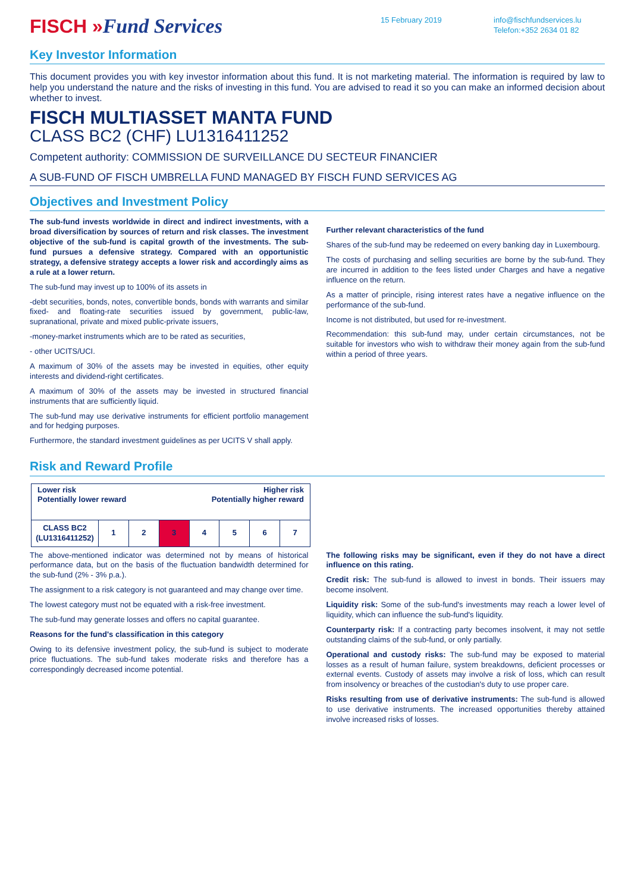FISCH »Fund Services
15 February 2019 info@fischfundservices.lu
Telefon:+352 2634 01 82
Key Investor Information
This document provides you with key investor information about this fund. It is not marketing material. The information is required by law to help you understand the nature and the risks of investing in this fund. You are advised to read it so you can make an informed decision about whether to invest.
FISCH MULTIASSET MANTA FUND
CLASS BC2 (CHF) LU1316411252
Competent authority: COMMISSION DE SURVEILLANCE DU SECTEUR FINANCIER
A SUB-FUND OF FISCH UMBRELLA FUND MANAGED BY FISCH FUND SERVICES AG
Objectives and Investment Policy
The sub-fund invests worldwide in direct and indirect investments, with a broad diversification by sources of return and risk classes. The investment objective of the sub-fund is capital growth of the investments. The sub-fund pursues a defensive strategy. Compared with an opportunistic strategy, a defensive strategy accepts a lower risk and accordingly aims as a rule at a lower return.
The sub-fund may invest up to 100% of its assets in
-debt securities, bonds, notes, convertible bonds, bonds with warrants and similar fixed- and floating-rate securities issued by government, public-law, supranational, private and mixed public-private issuers,
-money-market instruments which are to be rated as securities,
- other UCITS/UCI.
A maximum of 30% of the assets may be invested in equities, other equity interests and dividend-right certificates.
A maximum of 30% of the assets may be invested in structured financial instruments that are sufficiently liquid.
The sub-fund may use derivative instruments for efficient portfolio management and for hedging purposes.
Furthermore, the standard investment guidelines as per UCITS V shall apply.
Further relevant characteristics of the fund
Shares of the sub-fund may be redeemed on every banking day in Luxembourg.
The costs of purchasing and selling securities are borne by the sub-fund. They are incurred in addition to the fees listed under Charges and have a negative influence on the return.
As a matter of principle, rising interest rates have a negative influence on the performance of the sub-fund.
Income is not distributed, but used for re-investment.
Recommendation: this sub-fund may, under certain circumstances, not be suitable for investors who wish to withdraw their money again from the sub-fund within a period of three years.
Risk and Reward Profile
| Lower risk Potentially lower reward Higher risk Potentially higher reward | | | | | | | |
| CLASS BC2 (LU1316411252) | 1 | 2 | 3 | 4 | 5 | 6 | 7 |
The above-mentioned indicator was determined not by means of historical performance data, but on the basis of the fluctuation bandwidth determined for the sub-fund (2% - 3% p.a.).
The assignment to a risk category is not guaranteed and may change over time.
The lowest category must not be equated with a risk-free investment.
The sub-fund may generate losses and offers no capital guarantee.
Reasons for the fund's classification in this category
Owing to its defensive investment policy, the sub-fund is subject to moderate price fluctuations. The sub-fund takes moderate risks and therefore has a correspondingly decreased income potential.
The following risks may be significant, even if they do not have a direct influence on this rating.
Credit risk: The sub-fund is allowed to invest in bonds. Their issuers may become insolvent.
Liquidity risk: Some of the sub-fund's investments may reach a lower level of liquidity, which can influence the sub-fund's liquidity.
Counterparty risk: If a contracting party becomes insolvent, it may not settle outstanding claims of the sub-fund, or only partially.
Operational and custody risks: The sub-fund may be exposed to material losses as a result of human failure, system breakdowns, deficient processes or external events. Custody of assets may involve a risk of loss, which can result from insolvency or breaches of the custodian's duty to use proper care.
Risks resulting from use of derivative instruments: The sub-fund is allowed to use derivative instruments. The increased opportunities thereby attained involve increased risks of losses.